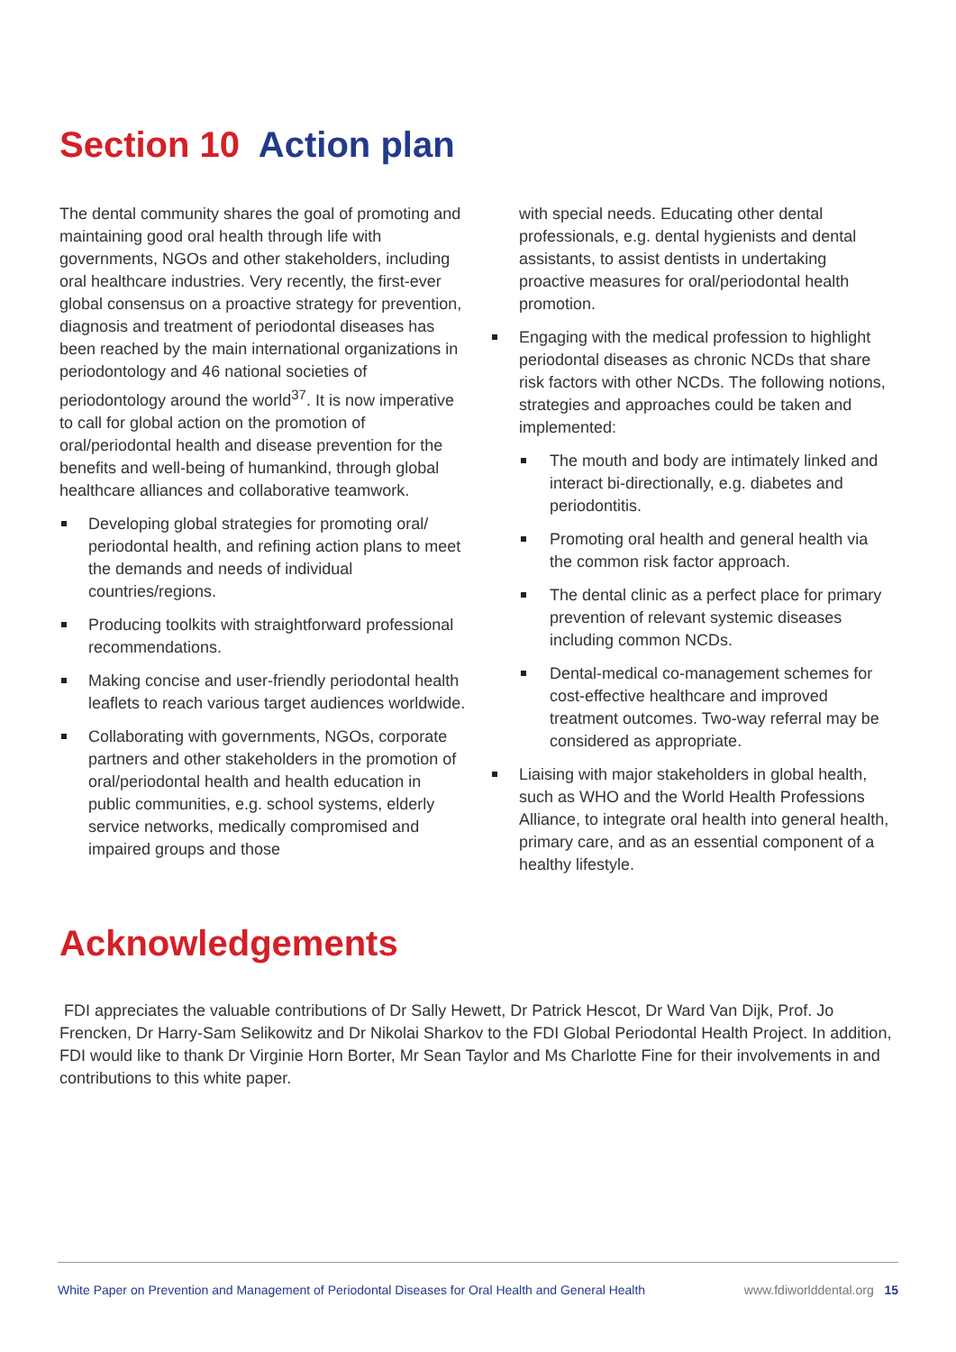Section 10 Action plan
The dental community shares the goal of promoting and maintaining good oral health through life with governments, NGOs and other stakeholders, including oral healthcare industries. Very recently, the first-ever global consensus on a proactive strategy for prevention, diagnosis and treatment of periodontal diseases has been reached by the main international organizations in periodontology and 46 national societies of periodontology around the world<sup>37</sup>. It is now imperative to call for global action on the promotion of oral/periodontal health and disease prevention for the benefits and well-being of humankind, through global healthcare alliances and collaborative teamwork.
Developing global strategies for promoting oral/ periodontal health, and refining action plans to meet the demands and needs of individual countries/regions.
Producing toolkits with straightforward professional recommendations.
Making concise and user-friendly periodontal health leaflets to reach various target audiences worldwide.
Collaborating with governments, NGOs, corporate partners and other stakeholders in the promotion of oral/periodontal health and health education in public communities, e.g. school systems, elderly service networks, medically compromised and impaired groups and those
with special needs. Educating other dental professionals, e.g. dental hygienists and dental assistants, to assist dentists in undertaking proactive measures for oral/periodontal health promotion.
Engaging with the medical profession to highlight periodontal diseases as chronic NCDs that share risk factors with other NCDs. The following notions, strategies and approaches could be taken and implemented:
The mouth and body are intimately linked and interact bi-directionally, e.g. diabetes and periodontitis.
Promoting oral health and general health via the common risk factor approach.
The dental clinic as a perfect place for primary prevention of relevant systemic diseases including common NCDs.
Dental-medical co-management schemes for cost-effective healthcare and improved treatment outcomes. Two-way referral may be considered as appropriate.
Liaising with major stakeholders in global health, such as WHO and the World Health Professions Alliance, to integrate oral health into general health, primary care, and as an essential component of a healthy lifestyle.
Acknowledgements
FDI appreciates the valuable contributions of Dr Sally Hewett, Dr Patrick Hescot, Dr Ward Van Dijk, Prof. Jo Frencken, Dr Harry-Sam Selikowitz and Dr Nikolai Sharkov to the FDI Global Periodontal Health Project. In addition, FDI would like to thank Dr Virginie Horn Borter, Mr Sean Taylor and Ms Charlotte Fine for their involvements in and contributions to this white paper.
White Paper on Prevention and Management of Periodontal Diseases for Oral Health and General Health www.fdiworlddental.org 15